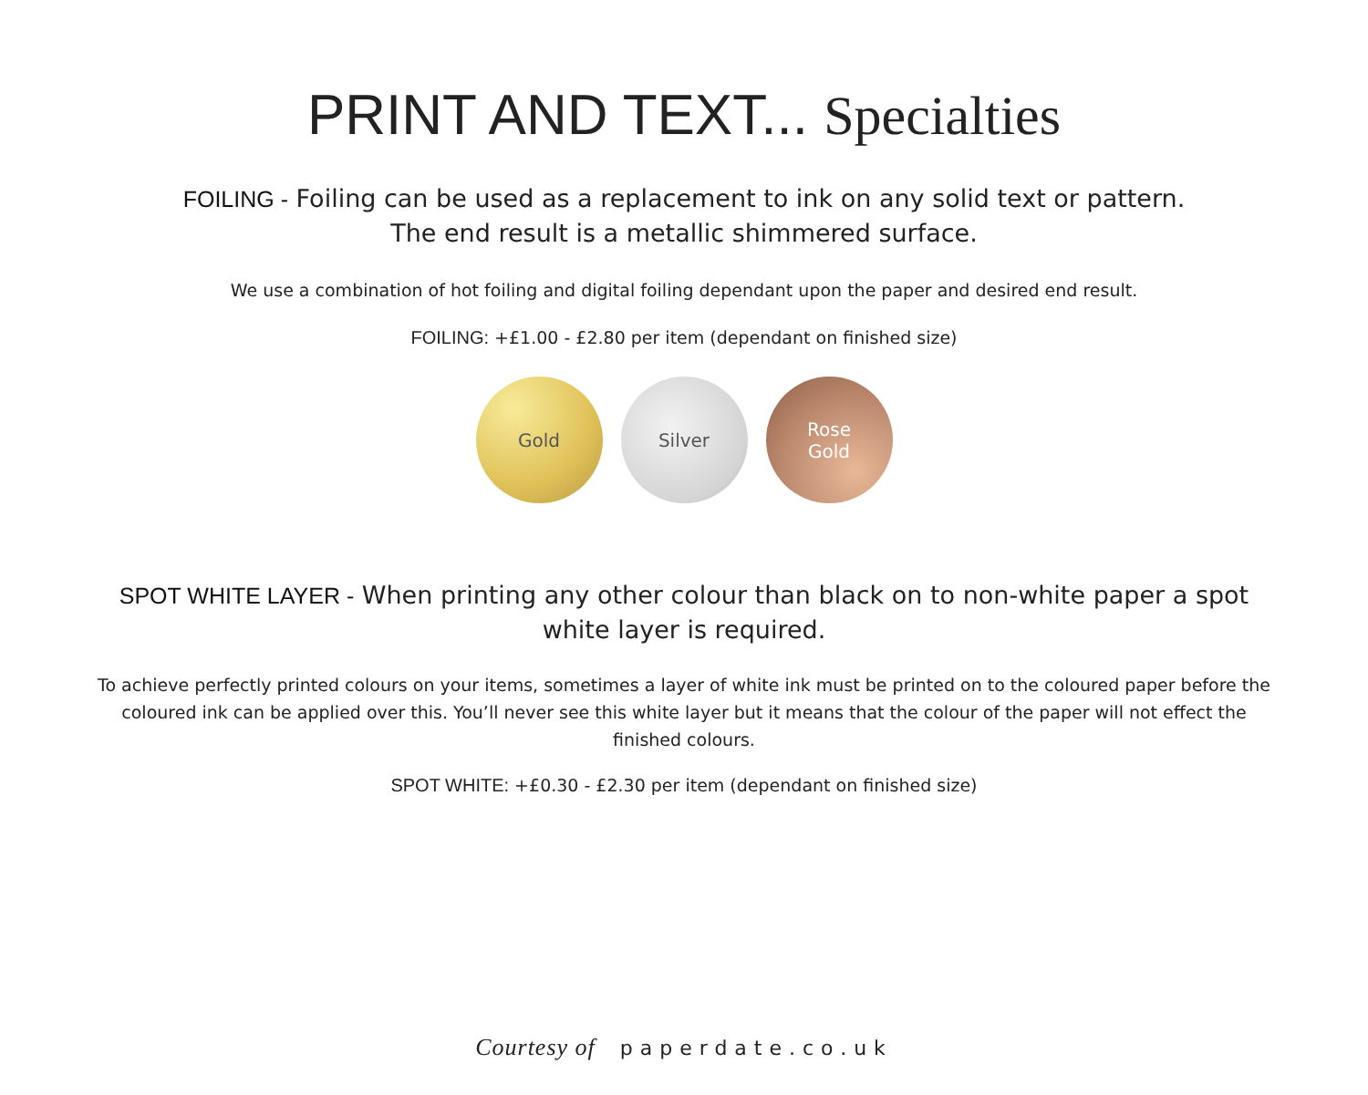PRINT AND TEXT... Specialties
FOILING - Foiling can be used as a replacement to ink on any solid text or pattern. The end result is a metallic shimmered surface.
We use a combination of hot foiling and digital foiling dependant upon the paper and desired end result.
FOILING: +£1.00 - £2.80 per item (dependant on finished size)
Gold Silver Rose
Gold
SPOT WHITE LAYER - When printing any other colour than black on to non-white paper a spot white layer is required.
To achieve perfectly printed colours on your items, sometimes a layer of white ink must be printed on to the coloured paper before the coloured ink can be applied over this. You’ll never see this white layer but it means that the colour of the paper will not effect the finished colours.
SPOT WHITE: +£0.30 - £2.30 per item (dependant on finished size)
Courtesy of paperdate.co.uk